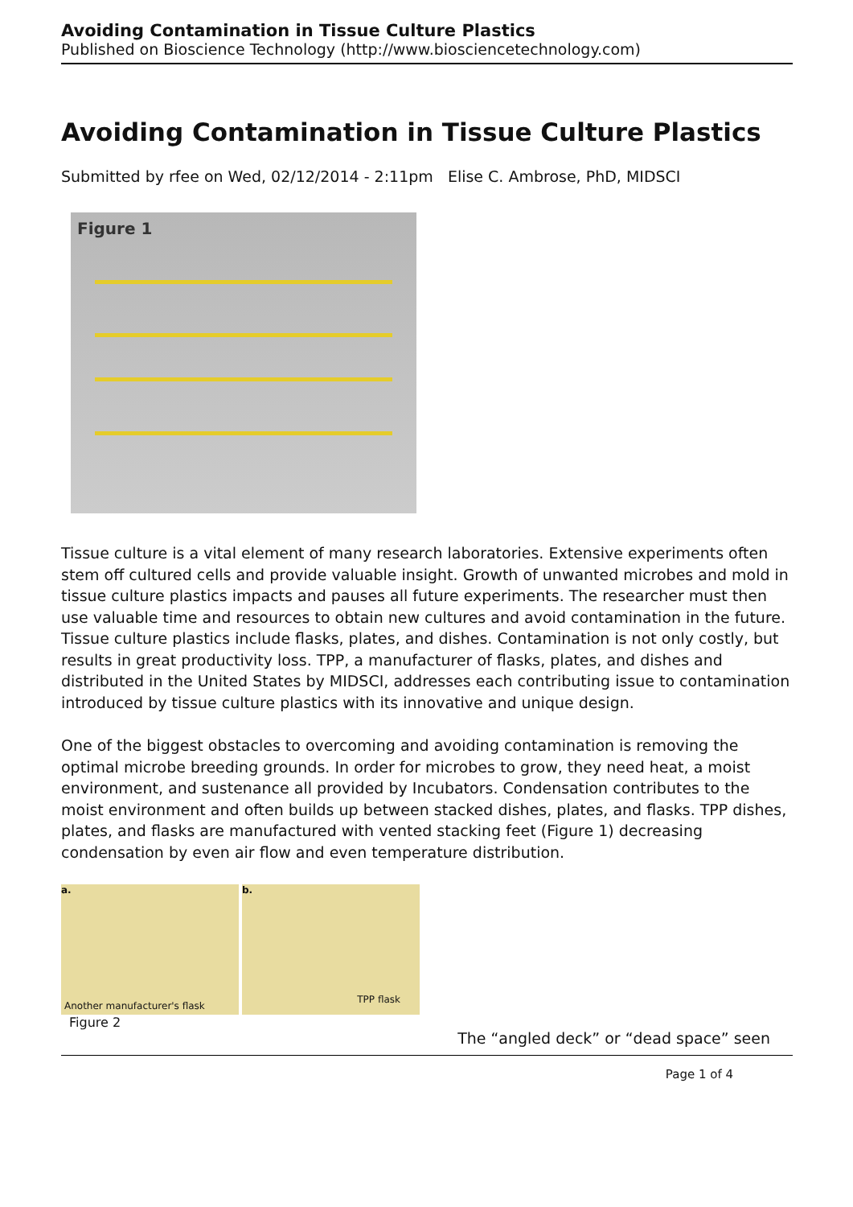Avoiding Contamination in Tissue Culture Plastics
Published on Bioscience Technology (http://www.biosciencetechnology.com)
Avoiding Contamination in Tissue Culture Plastics
Submitted by rfee on Wed, 02/12/2014 - 2:11pm Elise C. Ambrose, PhD, MIDSCI
Figure 1
Tissue culture is a vital element of many research laboratories. Extensive experiments often stem off cultured cells and provide valuable insight. Growth of unwanted microbes and mold in tissue culture plastics impacts and pauses all future experiments. The researcher must then use valuable time and resources to obtain new cultures and avoid contamination in the future. Tissue culture plastics include flasks, plates, and dishes. Contamination is not only costly, but results in great productivity loss. TPP, a manufacturer of flasks, plates, and dishes and distributed in the United States by MIDSCI, addresses each contributing issue to contamination introduced by tissue culture plastics with its innovative and unique design.
One of the biggest obstacles to overcoming and avoiding contamination is removing the optimal microbe breeding grounds. In order for microbes to grow, they need heat, a moist environment, and sustenance all provided by Incubators. Condensation contributes to the moist environment and often builds up between stacked dishes, plates, and flasks. TPP dishes, plates, and flasks are manufactured with vented stacking feet (Figure 1) decreasing condensation by even air flow and even temperature distribution.
a.
Another manufacturer's flask
b.
TPP flask
Figure 2 The “angled deck” or “dead space” seen
Page 1 of 4